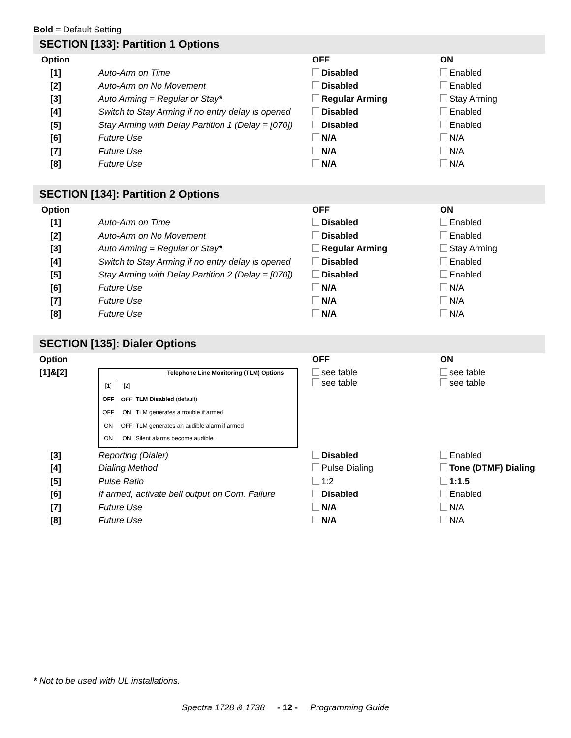Bold = Default Setting
SECTION [133]: Partition 1 Options
| Option | | OFF | ON |
| --- | --- | --- | --- |
| [1] | Auto-Arm on Time | Disabled | Enabled |
| [2] | Auto-Arm on No Movement | Disabled | Enabled |
| [3] | Auto Arming = Regular or Stay * | Regular Arming | Stay Arming |
| [4] | Switch to Stay Arming if no entry delay is opened | Disabled | Enabled |
| [5] | Stay Arming with Delay Partition 1 (Delay = [070]) | Disabled | Enabled |
| [6] | Future Use | N/A | N/A |
| [7] | Future Use | N/A | N/A |
| [8] | Future Use | N/A | N/A |
SECTION [134]: Partition 2 Options
| Option | | OFF | ON |
| --- | --- | --- | --- |
| [1] | Auto-Arm on Time | Disabled | Enabled |
| [2] | Auto-Arm on No Movement | Disabled | Enabled |
| [3] | Auto Arming = Regular or Stay * | Regular Arming | Stay Arming |
| [4] | Switch to Stay Arming if no entry delay is opened | Disabled | Enabled |
| [5] | Stay Arming with Delay Partition 2 (Delay = [070]) | Disabled | Enabled |
| [6] | Future Use | N/A | N/A |
| [7] | Future Use | N/A | N/A |
| [8] | Future Use | N/A | N/A |
SECTION [135]: Dialer Options
| Option | | OFF | ON |
| --- | --- | --- | --- |
| [1]&[2] | / Telephone Line Monitoring (TLM) Options / / / / [1] / [2] / / / OFF / OFF / TLM Disabled (default) / / OFF / ON / TLM generates a trouble if armed / / ON / OFF / TLM generates an audible alarm if armed / / ON / ON / Silent alarms become audible / | see table see table | see table see table |
| [3] | Reporting (Dialer) | Disabled | Enabled |
| [4] | Dialing Method | Pulse Dialing | Tone (DTMF) Dialing |
| [5] | Pulse Ratio | 1:2 | 1:1.5 |
| [6] | If armed, activate bell output on Com. Failure | Disabled | Enabled |
| [7] | Future Use | N/A | N/A |
| [8] | Future Use | N/A | N/A |
* Not to be used with UL installations.
Spectra 1728 & 1738 - 12 - Programming Guide